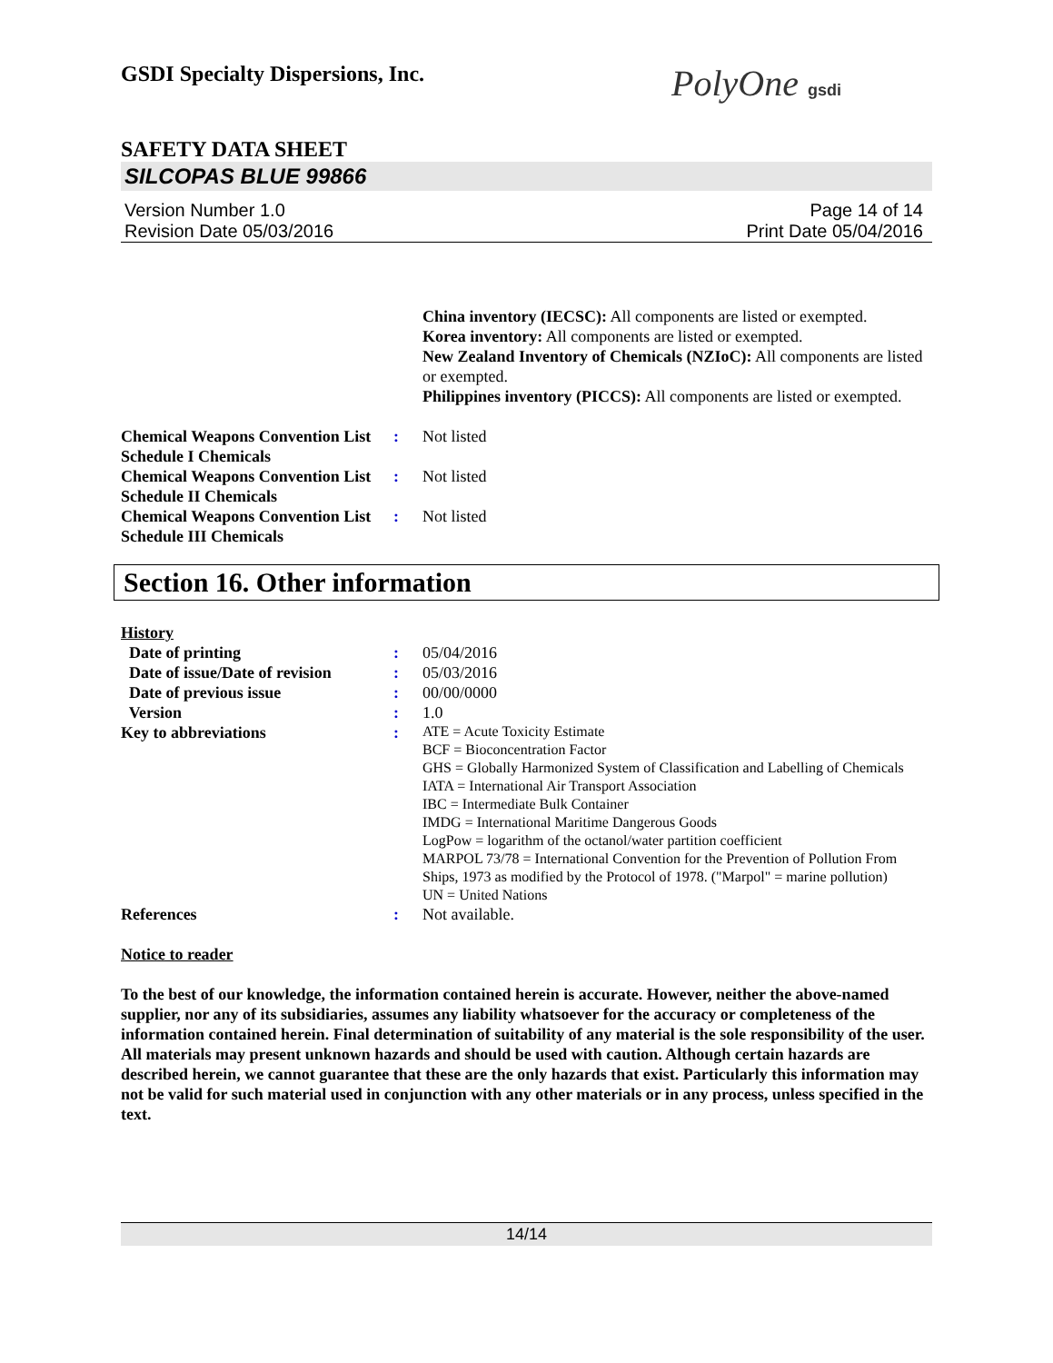GSDI Specialty Dispersions, Inc.
PolyOne gsdi
SAFETY DATA SHEET
SILCOPAS BLUE 99866
Version Number 1.0
Revision Date 05/03/2016
Page 14 of 14
Print Date 05/04/2016
China inventory (IECSC): All components are listed or exempted.
Korea inventory: All components are listed or exempted.
New Zealand Inventory of Chemicals (NZIoC): All components are listed or exempted.
Philippines inventory (PICCS): All components are listed or exempted.
Chemical Weapons Convention List Schedule I Chemicals
: Not listed
Chemical Weapons Convention List Schedule II Chemicals
: Not listed
Chemical Weapons Convention List Schedule III Chemicals
: Not listed
Section 16. Other information
History
Date of printing : 05/04/2016
Date of issue/Date of revision
: 05/03/2016
Date of previous issue : 00/00/0000
Version : 1.0
Key to abbreviations :
ATE = Acute Toxicity Estimate
BCF = Bioconcentration Factor
GHS = Globally Harmonized System of Classification and Labelling of Chemicals
IATA = International Air Transport Association
IBC = Intermediate Bulk Container
IMDG = International Maritime Dangerous Goods
LogPow = logarithm of the octanol/water partition coefficient
MARPOL 73/78 = International Convention for the Prevention of Pollution From Ships, 1973 as modified by the Protocol of 1978. ("Marpol" = marine pollution)
UN = United Nations
References : Not available.
Notice to reader
To the best of our knowledge, the information contained herein is accurate. However, neither the above-named supplier, nor any of its subsidiaries, assumes any liability whatsoever for the accuracy or completeness of the information contained herein. Final determination of suitability of any material is the sole responsibility of the user. All materials may present unknown hazards and should be used with caution. Although certain hazards are described herein, we cannot guarantee that these are the only hazards that exist. Particularly this information may not be valid for such material used in conjunction with any other materials or in any process, unless specified in the text.
14/14